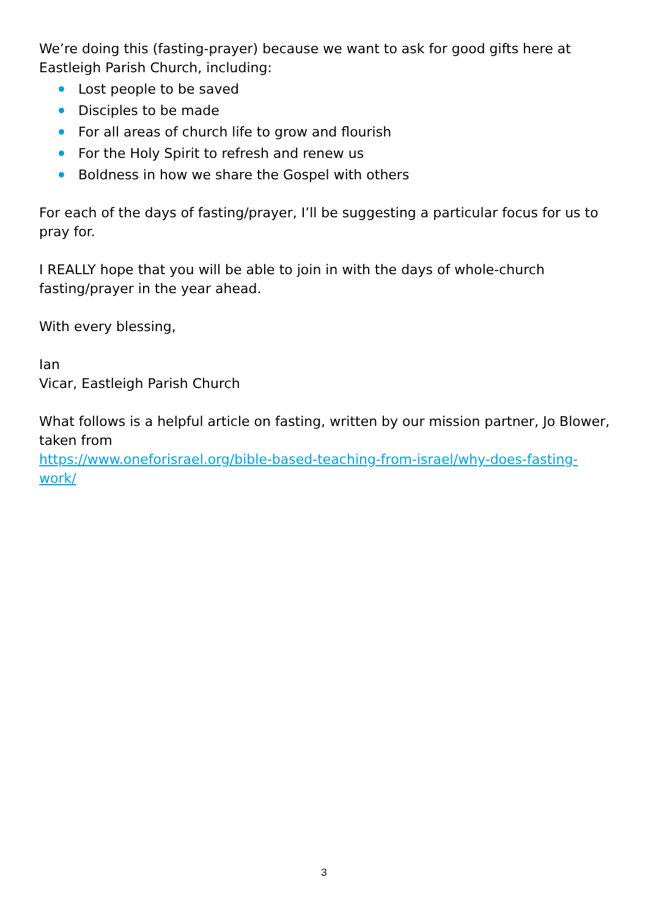We’re doing this (fasting-prayer) because we want to ask for good gifts here at Eastleigh Parish Church, including:
Lost people to be saved
Disciples to be made
For all areas of church life to grow and flourish
For the Holy Spirit to refresh and renew us
Boldness in how we share the Gospel with others
For each of the days of fasting/prayer, I’ll be suggesting a particular focus for us to pray for.
I REALLY hope that you will be able to join in with the days of whole-church fasting/prayer in the year ahead.
With every blessing,
Ian
Vicar, Eastleigh Parish Church
What follows is a helpful article on fasting, written by our mission partner, Jo Blower, taken from
https://www.oneforisrael.org/bible-based-teaching-from-israel/why-does-fasting-work/
3